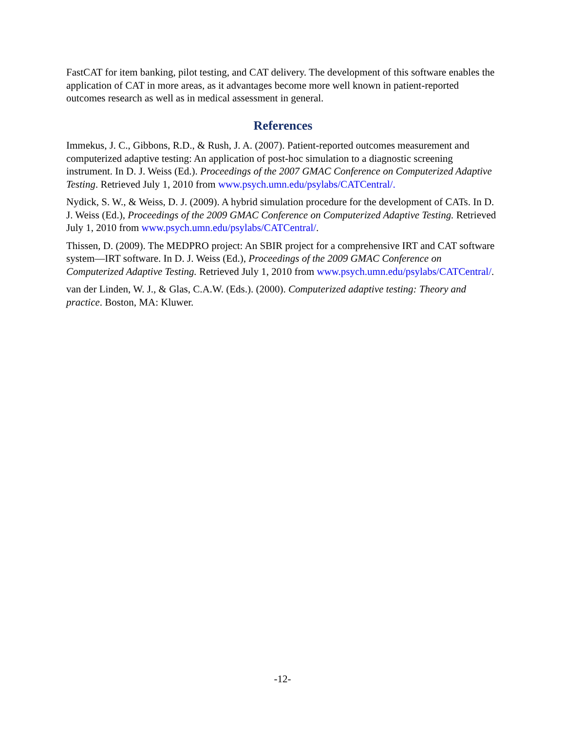FastCAT for item banking, pilot testing, and CAT delivery. The development of this software enables the application of CAT in more areas, as it advantages become more well known in patient-reported outcomes research as well as in medical assessment in general.
References
Immekus, J. C., Gibbons, R.D., & Rush, J. A. (2007). Patient-reported outcomes measurement and computerized adaptive testing: An application of post-hoc simulation to a diagnostic screening instrument. In D. J. Weiss (Ed.). Proceedings of the 2007 GMAC Conference on Computerized Adaptive Testing. Retrieved July 1, 2010 from www.psych.umn.edu/psylabs/CATCentral/.
Nydick, S. W., & Weiss, D. J. (2009). A hybrid simulation procedure for the development of CATs. In D. J. Weiss (Ed.), Proceedings of the 2009 GMAC Conference on Computerized Adaptive Testing. Retrieved July 1, 2010 from www.psych.umn.edu/psylabs/CATCentral/.
Thissen, D. (2009). The MEDPRO project: An SBIR project for a comprehensive IRT and CAT software system—IRT software. In D. J. Weiss (Ed.), Proceedings of the 2009 GMAC Conference on Computerized Adaptive Testing. Retrieved July 1, 2010 from www.psych.umn.edu/psylabs/CATCentral/.
van der Linden, W. J., & Glas, C.A.W. (Eds.). (2000). Computerized adaptive testing: Theory and practice. Boston, MA: Kluwer.
-12-